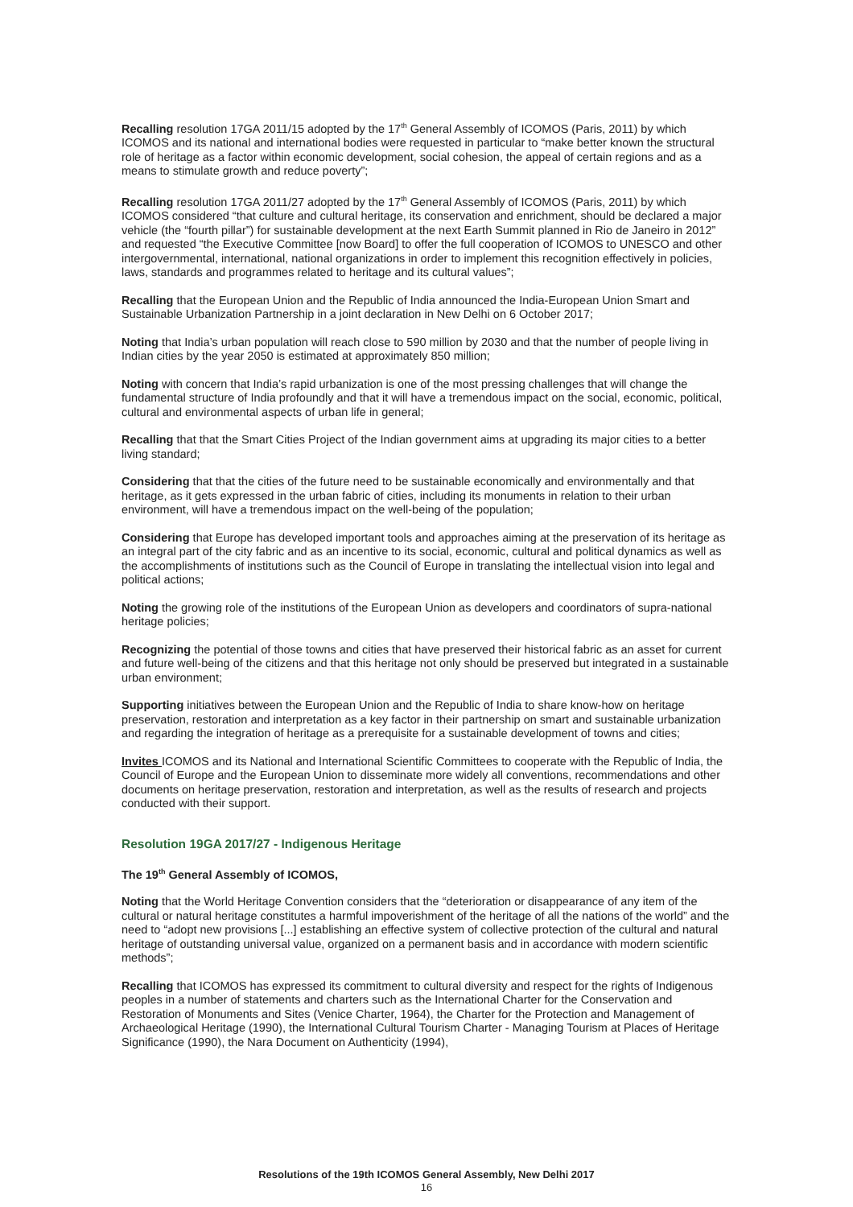Recalling resolution 17GA 2011/15 adopted by the 17<sup>th</sup> General Assembly of ICOMOS (Paris, 2011) by which ICOMOS and its national and international bodies were requested in particular to “make better known the structural role of heritage as a factor within economic development, social cohesion, the appeal of certain regions and as a means to stimulate growth and reduce poverty”;
Recalling resolution 17GA 2011/27 adopted by the 17<sup>th</sup> General Assembly of ICOMOS (Paris, 2011) by which ICOMOS considered “that culture and cultural heritage, its conservation and enrichment, should be declared a major vehicle (the “fourth pillar”) for sustainable development at the next Earth Summit planned in Rio de Janeiro in 2012” and requested “the Executive Committee [now Board] to offer the full cooperation of ICOMOS to UNESCO and other intergovernmental, international, national organizations in order to implement this recognition effectively in policies, laws, standards and programmes related to heritage and its cultural values”;
Recalling that the European Union and the Republic of India announced the India-European Union Smart and Sustainable Urbanization Partnership in a joint declaration in New Delhi on 6 October 2017;
Noting that India’s urban population will reach close to 590 million by 2030 and that the number of people living in Indian cities by the year 2050 is estimated at approximately 850 million;
Noting with concern that India’s rapid urbanization is one of the most pressing challenges that will change the fundamental structure of India profoundly and that it will have a tremendous impact on the social, economic, political, cultural and environmental aspects of urban life in general;
Recalling that that the Smart Cities Project of the Indian government aims at upgrading its major cities to a better living standard;
Considering that that the cities of the future need to be sustainable economically and environmentally and that heritage, as it gets expressed in the urban fabric of cities, including its monuments in relation to their urban environment, will have a tremendous impact on the well-being of the population;
Considering that Europe has developed important tools and approaches aiming at the preservation of its heritage as an integral part of the city fabric and as an incentive to its social, economic, cultural and political dynamics as well as the accomplishments of institutions such as the Council of Europe in translating the intellectual vision into legal and political actions;
Noting the growing role of the institutions of the European Union as developers and coordinators of supra-national heritage policies;
Recognizing the potential of those towns and cities that have preserved their historical fabric as an asset for current and future well-being of the citizens and that this heritage not only should be preserved but integrated in a sustainable urban environment;
Supporting initiatives between the European Union and the Republic of India to share know-how on heritage preservation, restoration and interpretation as a key factor in their partnership on smart and sustainable urbanization and regarding the integration of heritage as a prerequisite for a sustainable development of towns and cities;
Invites ICOMOS and its National and International Scientific Committees to cooperate with the Republic of India, the Council of Europe and the European Union to disseminate more widely all conventions, recommendations and other documents on heritage preservation, restoration and interpretation, as well as the results of research and projects conducted with their support.
Resolution 19GA 2017/27 - Indigenous Heritage
The 19<sup>th</sup> General Assembly of ICOMOS,
Noting that the World Heritage Convention considers that the “deterioration or disappearance of any item of the cultural or natural heritage constitutes a harmful impoverishment of the heritage of all the nations of the world” and the need to “adopt new provisions [...] establishing an effective system of collective protection of the cultural and natural heritage of outstanding universal value, organized on a permanent basis and in accordance with modern scientific methods”;
Recalling that ICOMOS has expressed its commitment to cultural diversity and respect for the rights of Indigenous peoples in a number of statements and charters such as the International Charter for the Conservation and Restoration of Monuments and Sites (Venice Charter, 1964), the Charter for the Protection and Management of Archaeological Heritage (1990), the International Cultural Tourism Charter - Managing Tourism at Places of Heritage Significance (1990), the Nara Document on Authenticity (1994),
Resolutions of the 19th ICOMOS General Assembly, New Delhi 2017
16